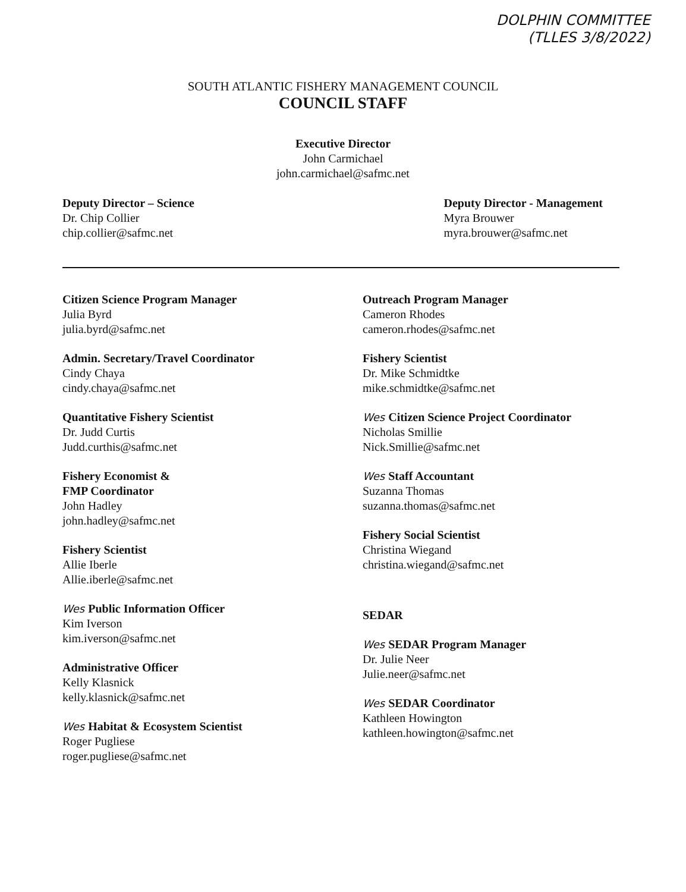DOLPHIN COMMITTEE
(TLLES 3/8/2022)
SOUTH ATLANTIC FISHERY MANAGEMENT COUNCIL
COUNCIL STAFF
Executive Director
John Carmichael
john.carmichael@safmc.net
Deputy Director – Science
Dr. Chip Collier
chip.collier@safmc.net
Deputy Director - Management
Myra Brouwer
myra.brouwer@safmc.net
Citizen Science Program Manager
Julia Byrd
julia.byrd@safmc.net
Admin. Secretary/Travel Coordinator
Cindy Chaya
cindy.chaya@safmc.net
Quantitative Fishery Scientist
Dr. Judd Curtis
Judd.curthis@safmc.net
Fishery Economist &
FMP Coordinator
John Hadley
john.hadley@safmc.net
Fishery Scientist
Allie Iberle
Allie.iberle@safmc.net
Wes Public Information Officer
Kim Iverson
kim.iverson@safmc.net
Administrative Officer
Kelly Klasnick
kelly.klasnick@safmc.net
Wes Habitat & Ecosystem Scientist
Roger Pugliese
roger.pugliese@safmc.net
Outreach Program Manager
Cameron Rhodes
cameron.rhodes@safmc.net
Fishery Scientist
Dr. Mike Schmidtke
mike.schmidtke@safmc.net
Wes Citizen Science Project Coordinator
Nicholas Smillie
Nick.Smillie@safmc.net
Wes Staff Accountant
Suzanna Thomas
suzanna.thomas@safmc.net
Fishery Social Scientist
Christina Wiegand
christina.wiegand@safmc.net
SEDAR
Wes SEDAR Program Manager
Dr. Julie Neer
Julie.neer@safmc.net
Wes SEDAR Coordinator
Kathleen Howington
kathleen.howington@safmc.net